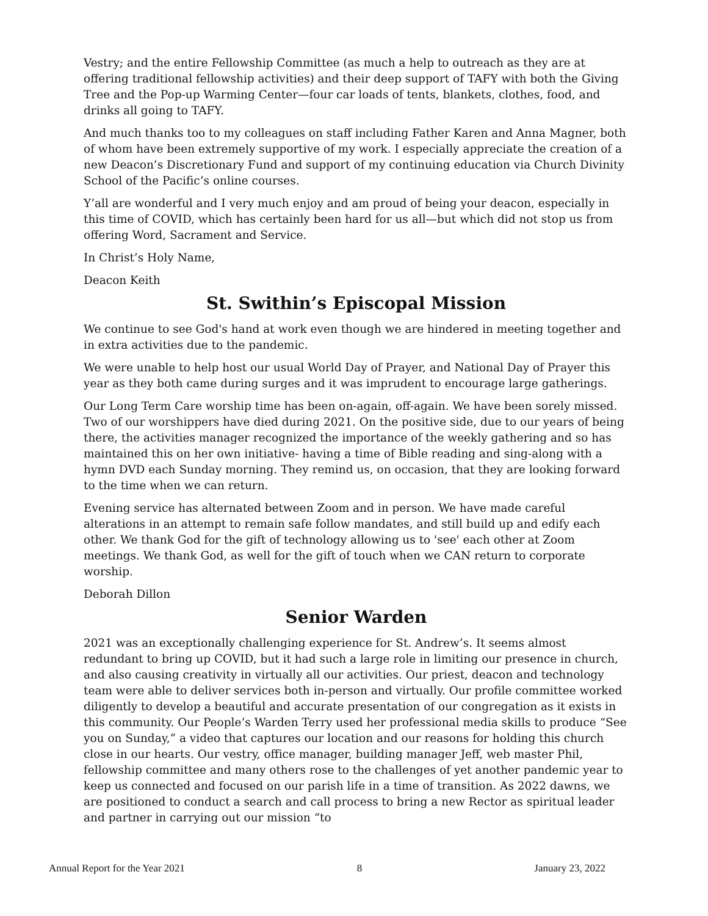Vestry; and the entire Fellowship Committee (as much a help to outreach as they are at offering traditional fellowship activities) and their deep support of TAFY with both the Giving Tree and the Pop-up Warming Center—four car loads of tents, blankets, clothes, food, and drinks all going to TAFY.
And much thanks too to my colleagues on staff including Father Karen and Anna Magner, both of whom have been extremely supportive of my work. I especially appreciate the creation of a new Deacon’s Discretionary Fund and support of my continuing education via Church Divinity School of the Pacific’s online courses.
Y’all are wonderful and I very much enjoy and am proud of being your deacon, especially in this time of COVID, which has certainly been hard for us all—but which did not stop us from offering Word, Sacrament and Service.
In Christ’s Holy Name,
Deacon Keith
St. Swithin’s Episcopal Mission
We continue to see God's hand at work even though we are hindered in meeting together and in extra activities due to the pandemic.
We were unable to help host our usual World Day of Prayer, and National Day of Prayer this year as they both came during surges and it was imprudent to encourage large gatherings.
Our Long Term Care worship time has been on-again, off-again. We have been sorely missed. Two of our worshippers have died during 2021. On the positive side, due to our years of being there, the activities manager recognized the importance of the weekly gathering and so has maintained this on her own initiative- having a time of Bible reading and sing-along with a hymn DVD each Sunday morning. They remind us, on occasion, that they are looking forward to the time when we can return.
Evening service has alternated between Zoom and in person. We have made careful alterations in an attempt to remain safe follow mandates, and still build up and edify each other. We thank God for the gift of technology allowing us to 'see' each other at Zoom meetings. We thank God, as well for the gift of touch when we CAN return to corporate worship.
Deborah Dillon
Senior Warden
2021 was an exceptionally challenging experience for St. Andrew’s. It seems almost redundant to bring up COVID, but it had such a large role in limiting our presence in church, and also causing creativity in virtually all our activities. Our priest, deacon and technology team were able to deliver services both in-person and virtually. Our profile committee worked diligently to develop a beautiful and accurate presentation of our congregation as it exists in this community. Our People’s Warden Terry used her professional media skills to produce “See you on Sunday,” a video that captures our location and our reasons for holding this church close in our hearts. Our vestry, office manager, building manager Jeff, web master Phil, fellowship committee and many others rose to the challenges of yet another pandemic year to keep us connected and focused on our parish life in a time of transition. As 2022 dawns, we are positioned to conduct a search and call process to bring a new Rector as spiritual leader and partner in carrying out our mission “to
Annual Report for the Year 2021 8 January 23, 2022